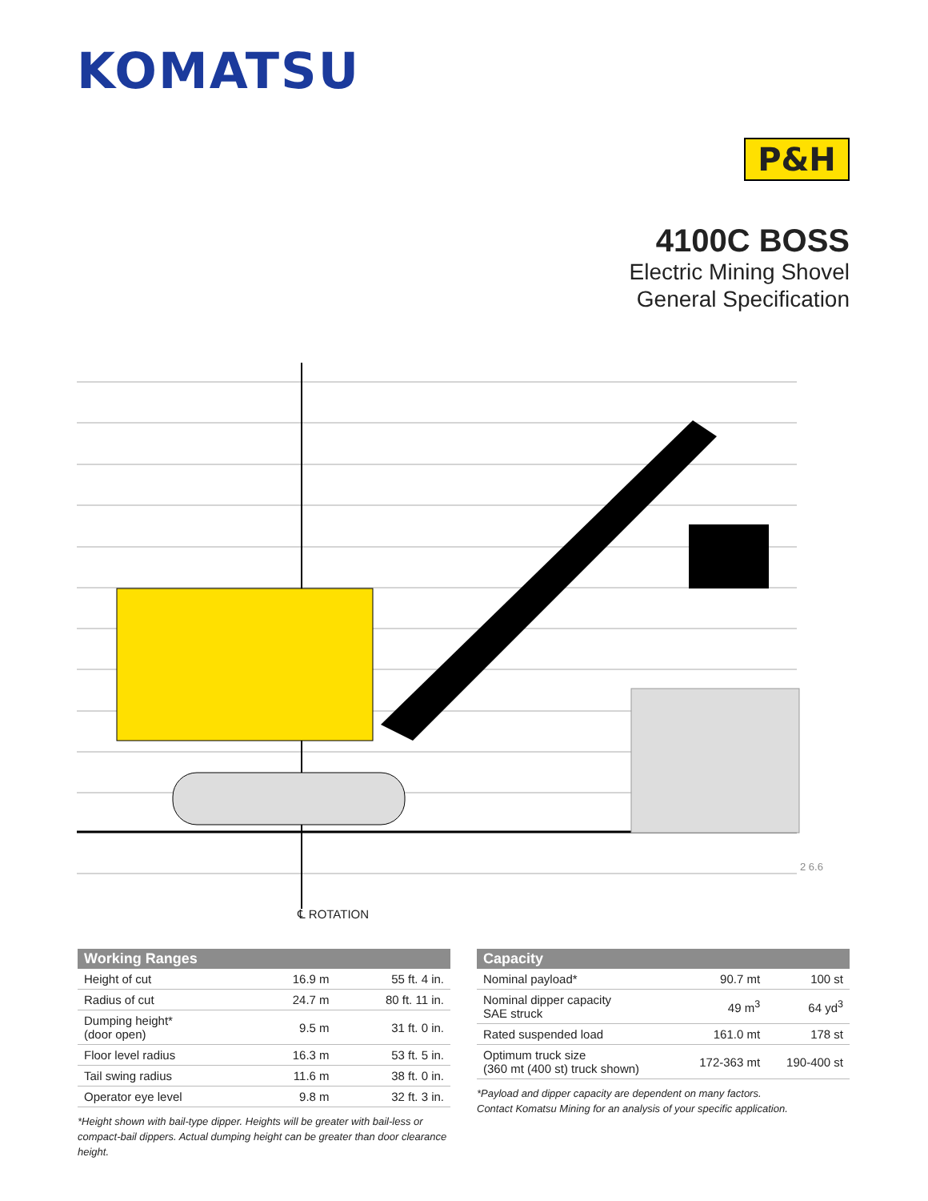KOMATSU
P&H
4100C BOSS
Electric Mining Shovel
General Specification
2 6.6
℄ ROTATION
| Working Ranges | | |
| --- | --- | --- |
| Height of cut | 16.9 m | 55 ft. 4 in. |
| Radius of cut | 24.7 m | 80 ft. 11 in. |
| Dumping height* (door open) | 9.5 m | 31 ft. 0 in. |
| Floor level radius | 16.3 m | 53 ft. 5 in. |
| Tail swing radius | 11.6 m | 38 ft. 0 in. |
| Operator eye level | 9.8 m | 32 ft. 3 in. |
*Height shown with bail-type dipper. Heights will be greater with bail-less or compact-bail dippers. Actual dumping height can be greater than door clearance height.
| Capacity | | |
| --- | --- | --- |
| Nominal payload* | 90.7 mt | 100 st |
| Nominal dipper capacity SAE struck | 49 m<sup>3</sup> | 64 yd<sup>3</sup> |
| Rated suspended load | 161.0 mt | 178 st |
| Optimum truck size (360 mt (400 st) truck shown) | 172-363 mt | 190-400 st |
*Payload and dipper capacity are dependent on many factors.
Contact Komatsu Mining for an analysis of your specific application.